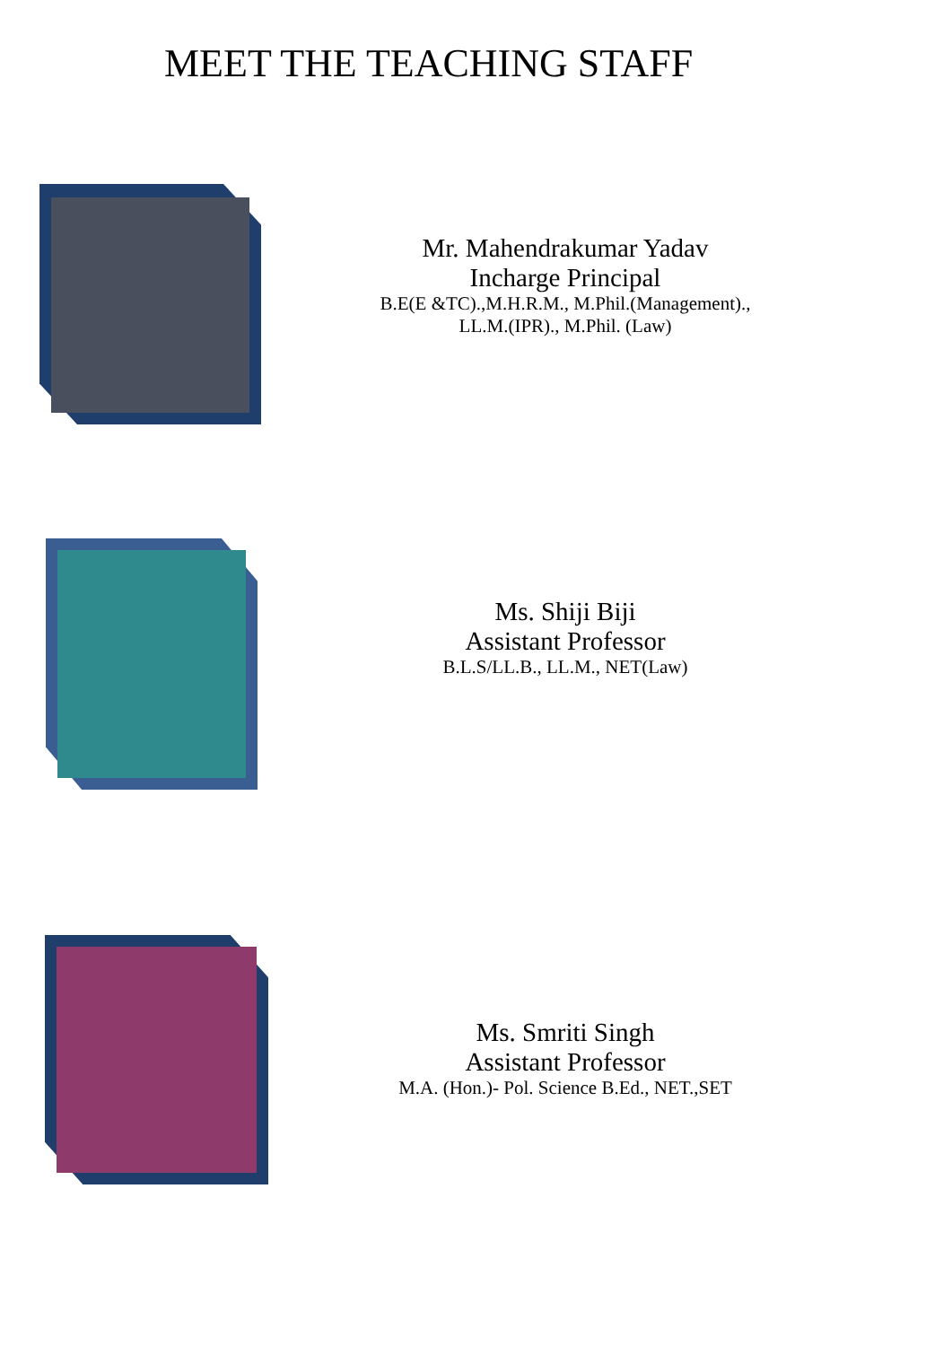MEET THE TEACHING STAFF
Mr. Mahendrakumar Yadav
Incharge Principal
B.E(E &TC).,M.H.R.M., M.Phil.(Management).,
LL.M.(IPR)., M.Phil. (Law)
Ms. Shiji Biji
Assistant Professor
B.L.S/LL.B., LL.M., NET(Law)
Ms. Smriti Singh
Assistant Professor
M.A. (Hon.)- Pol. Science B.Ed., NET.,SET